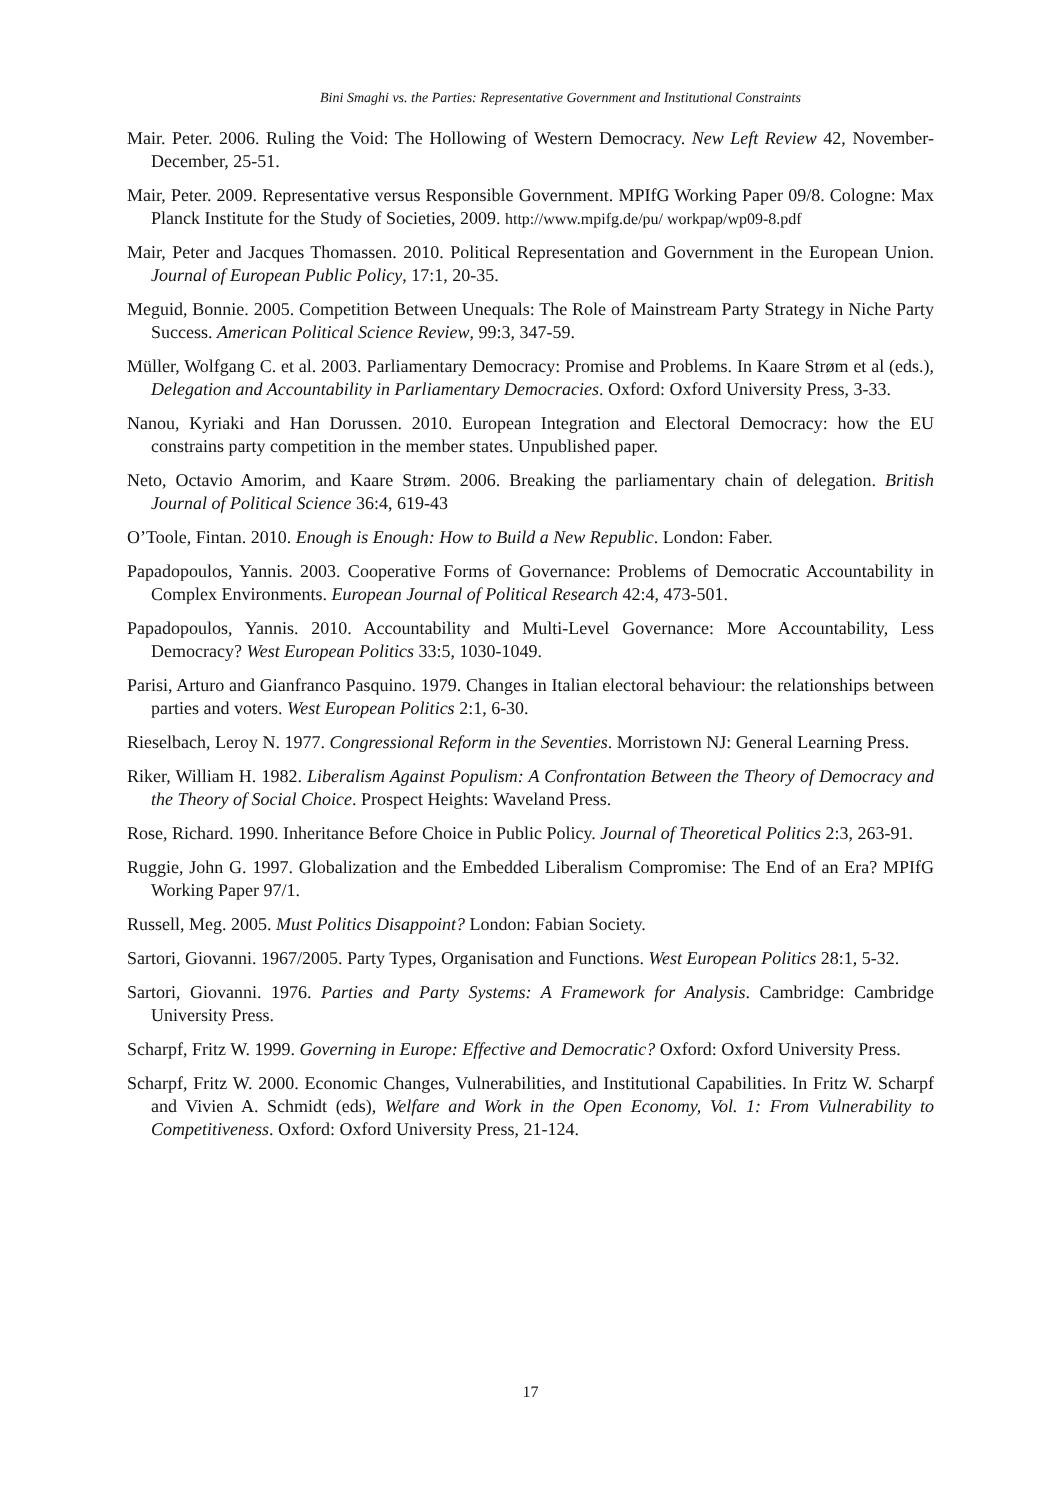Bini Smaghi vs. the Parties: Representative Government and Institutional Constraints
Mair. Peter. 2006. Ruling the Void: The Hollowing of Western Democracy. New Left Review 42, November-December, 25-51.
Mair, Peter. 2009. Representative versus Responsible Government. MPIfG Working Paper 09/8. Cologne: Max Planck Institute for the Study of Societies, 2009. http://www.mpifg.de/pu/ workpap/wp09-8.pdf
Mair, Peter and Jacques Thomassen. 2010. Political Representation and Government in the European Union. Journal of European Public Policy, 17:1, 20-35.
Meguid, Bonnie. 2005. Competition Between Unequals: The Role of Mainstream Party Strategy in Niche Party Success. American Political Science Review, 99:3, 347-59.
Müller, Wolfgang C. et al. 2003. Parliamentary Democracy: Promise and Problems. In Kaare Strøm et al (eds.), Delegation and Accountability in Parliamentary Democracies. Oxford: Oxford University Press, 3-33.
Nanou, Kyriaki and Han Dorussen. 2010. European Integration and Electoral Democracy: how the EU constrains party competition in the member states. Unpublished paper.
Neto, Octavio Amorim, and Kaare Strøm. 2006. Breaking the parliamentary chain of delegation. British Journal of Political Science 36:4, 619-43
O’Toole, Fintan. 2010. Enough is Enough: How to Build a New Republic. London: Faber.
Papadopoulos, Yannis. 2003. Cooperative Forms of Governance: Problems of Democratic Accountability in Complex Environments. European Journal of Political Research 42:4, 473-501.
Papadopoulos, Yannis. 2010. Accountability and Multi-Level Governance: More Accountability, Less Democracy? West European Politics 33:5, 1030-1049.
Parisi, Arturo and Gianfranco Pasquino. 1979. Changes in Italian electoral behaviour: the relationships between parties and voters. West European Politics 2:1, 6-30.
Rieselbach, Leroy N. 1977. Congressional Reform in the Seventies. Morristown NJ: General Learning Press.
Riker, William H. 1982. Liberalism Against Populism: A Confrontation Between the Theory of Democracy and the Theory of Social Choice. Prospect Heights: Waveland Press.
Rose, Richard. 1990. Inheritance Before Choice in Public Policy. Journal of Theoretical Politics 2:3, 263-91.
Ruggie, John G. 1997. Globalization and the Embedded Liberalism Compromise: The End of an Era? MPIfG Working Paper 97/1.
Russell, Meg. 2005. Must Politics Disappoint? London: Fabian Society.
Sartori, Giovanni. 1967/2005. Party Types, Organisation and Functions. West European Politics 28:1, 5-32.
Sartori, Giovanni. 1976. Parties and Party Systems: A Framework for Analysis. Cambridge: Cambridge University Press.
Scharpf, Fritz W. 1999. Governing in Europe: Effective and Democratic? Oxford: Oxford University Press.
Scharpf, Fritz W. 2000. Economic Changes, Vulnerabilities, and Institutional Capabilities. In Fritz W. Scharpf and Vivien A. Schmidt (eds), Welfare and Work in the Open Economy, Vol. 1: From Vulnerability to Competitiveness. Oxford: Oxford University Press, 21-124.
17